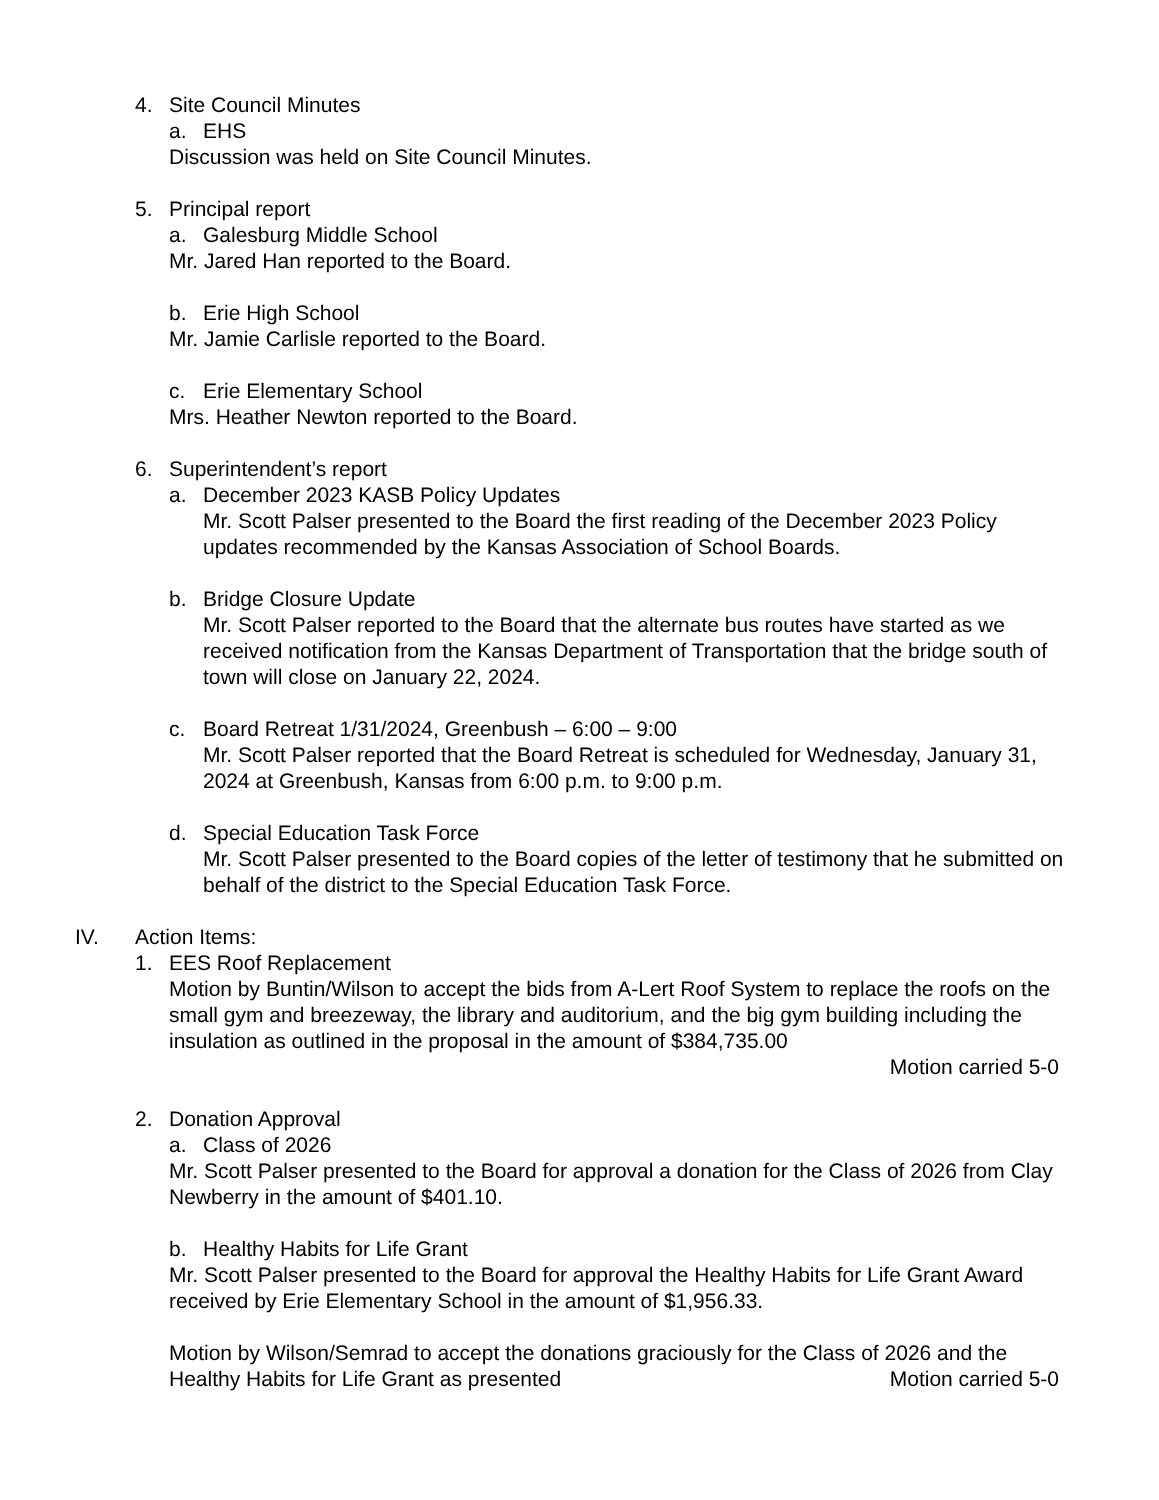4. Site Council Minutes
a. EHS
Discussion was held on Site Council Minutes.
5. Principal report
a. Galesburg Middle School
Mr. Jared Han reported to the Board.
b. Erie High School
Mr. Jamie Carlisle reported to the Board.
c. Erie Elementary School
Mrs. Heather Newton reported to the Board.
6. Superintendent’s report
a. December 2023 KASB Policy Updates
Mr. Scott Palser presented to the Board the first reading of the December 2023 Policy updates recommended by the Kansas Association of School Boards.
b. Bridge Closure Update
Mr. Scott Palser reported to the Board that the alternate bus routes have started as we received notification from the Kansas Department of Transportation that the bridge south of town will close on January 22, 2024.
c. Board Retreat 1/31/2024, Greenbush – 6:00 – 9:00
Mr. Scott Palser reported that the Board Retreat is scheduled for Wednesday, January 31, 2024 at Greenbush, Kansas from 6:00 p.m. to 9:00 p.m.
d. Special Education Task Force
Mr. Scott Palser presented to the Board copies of the letter of testimony that he submitted on behalf of the district to the Special Education Task Force.
IV. Action Items:
1. EES Roof Replacement
Motion by Buntin/Wilson to accept the bids from A-Lert Roof System to replace the roofs on the small gym and breezeway, the library and auditorium, and the big gym building including the insulation as outlined in the proposal in the amount of $384,735.00
Motion carried 5-0
2. Donation Approval
a. Class of 2026
Mr. Scott Palser presented to the Board for approval a donation for the Class of 2026 from Clay Newberry in the amount of $401.10.
b. Healthy Habits for Life Grant
Mr. Scott Palser presented to the Board for approval the Healthy Habits for Life Grant Award received by Erie Elementary School in the amount of $1,956.33.
Motion by Wilson/Semrad to accept the donations graciously for the Class of 2026 and the
Healthy Habits for Life Grant as presented Motion carried 5-0